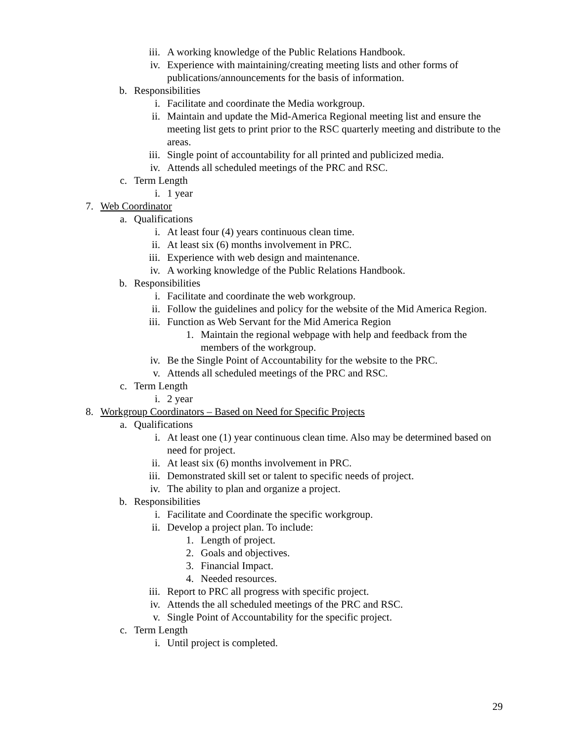iii. A working knowledge of the Public Relations Handbook.
iv. Experience with maintaining/creating meeting lists and other forms of publications/announcements for the basis of information.
b. Responsibilities
i. Facilitate and coordinate the Media workgroup.
ii. Maintain and update the Mid-America Regional meeting list and ensure the meeting list gets to print prior to the RSC quarterly meeting and distribute to the areas.
iii. Single point of accountability for all printed and publicized media.
iv. Attends all scheduled meetings of the PRC and RSC.
c. Term Length
i. 1 year
7. Web Coordinator
a. Qualifications
i. At least four (4) years continuous clean time.
ii. At least six (6) months involvement in PRC.
iii. Experience with web design and maintenance.
iv. A working knowledge of the Public Relations Handbook.
b. Responsibilities
i. Facilitate and coordinate the web workgroup.
ii. Follow the guidelines and policy for the website of the Mid America Region.
iii. Function as Web Servant for the Mid America Region
1. Maintain the regional webpage with help and feedback from the members of the workgroup.
iv. Be the Single Point of Accountability for the website to the PRC.
v. Attends all scheduled meetings of the PRC and RSC.
c. Term Length
i. 2 year
8. Workgroup Coordinators – Based on Need for Specific Projects
a. Qualifications
i. At least one (1) year continuous clean time. Also may be determined based on need for project.
ii. At least six (6) months involvement in PRC.
iii. Demonstrated skill set or talent to specific needs of project.
iv. The ability to plan and organize a project.
b. Responsibilities
i. Facilitate and Coordinate the specific workgroup.
ii. Develop a project plan. To include:
1. Length of project.
2. Goals and objectives.
3. Financial Impact.
4. Needed resources.
iii. Report to PRC all progress with specific project.
iv. Attends the all scheduled meetings of the PRC and RSC.
v. Single Point of Accountability for the specific project.
c. Term Length
i. Until project is completed.
29